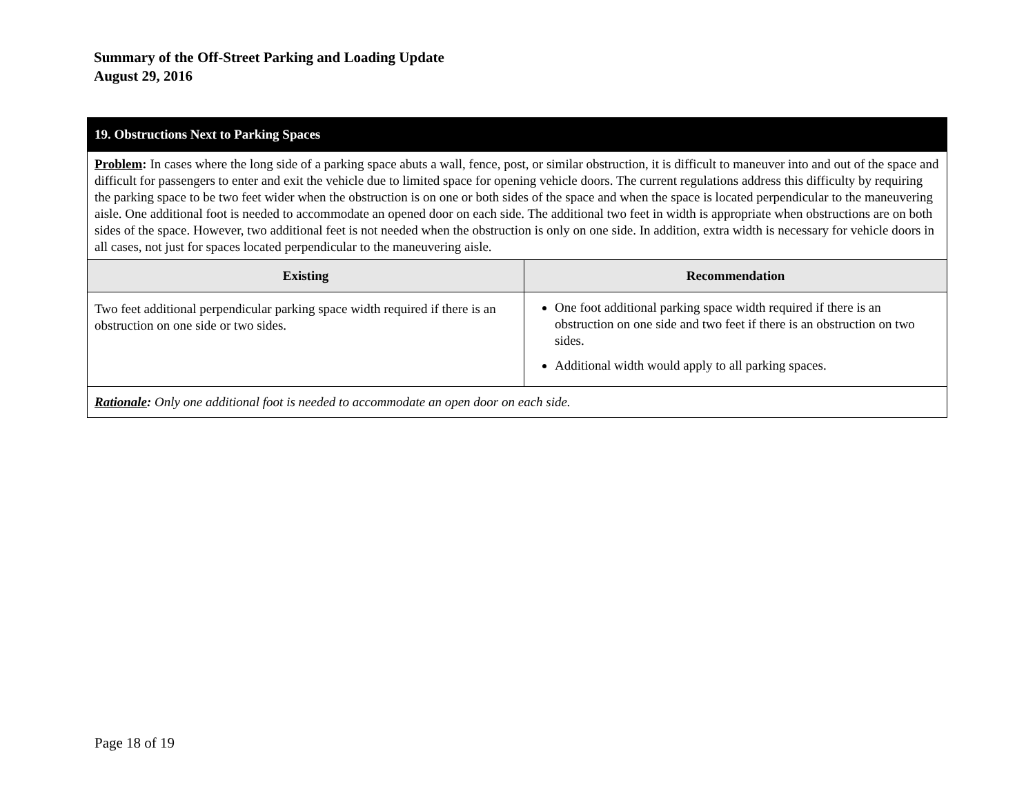Summary of the Off-Street Parking and Loading Update
August 29, 2016
| 19. Obstructions Next to Parking Spaces | |
| Problem : In cases where the long side of a parking space abuts a wall, fence, post, or similar obstruction, it is difficult to maneuver into and out of the space and difficult for passengers to enter and exit the vehicle due to limited space for opening vehicle doors. The current regulations address this difficulty by requiring the parking space to be two feet wider when the obstruction is on one or both sides of the space and when the space is located perpendicular to the maneuvering aisle. One additional foot is needed to accommodate an opened door on each side. The additional two feet in width is appropriate when obstructions are on both sides of the space. However, two additional feet is not needed when the obstruction is only on one side. In addition, extra width is necessary for vehicle doors in all cases, not just for spaces located perpendicular to the maneuvering aisle. | |
| Existing | Recommendation |
| Two feet additional perpendicular parking space width required if there is an obstruction on one side or two sides. | One foot additional parking space width required if there is an obstruction on one side and two feet if there is an obstruction on two sides. Additional width would apply to all parking spaces. |
| Rationale : Only one additional foot is needed to accommodate an open door on each side. | |
Page 18 of 19